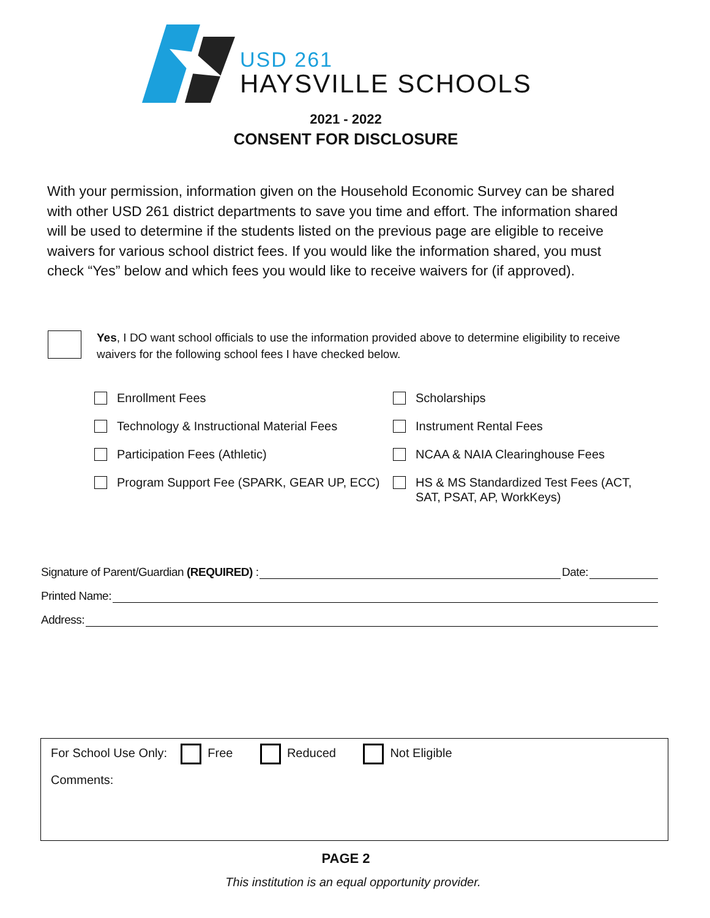USD 261
HAYSVILLE SCHOOLS
2021 - 2022
CONSENT FOR DISCLOSURE
With your permission, information given on the Household Economic Survey can be shared with other USD 261 district departments to save you time and effort. The information shared will be used to determine if the students listed on the previous page are eligible to receive waivers for various school district fees. If you would like the information shared, you must check “Yes” below and which fees you would like to receive waivers for (if approved).
Yes, I DO want school officials to use the information provided above to determine eligibility to receive waivers for the following school fees I have checked below.
Enrollment Fees
Scholarships
Technology & Instructional Material Fees
Instrument Rental Fees
Participation Fees (Athletic)
NCAA & NAIA Clearinghouse Fees
Program Support Fee (SPARK, GEAR UP, ECC)
HS & MS Standardized Test Fees (ACT, SAT, PSAT, AP, WorkKeys)
Signature of Parent/Guardian (REQUIRED) : Date:
Printed Name:
Address:
For School Use Only: Free Reduced Not Eligible
Comments:
PAGE 2
This institution is an equal opportunity provider.